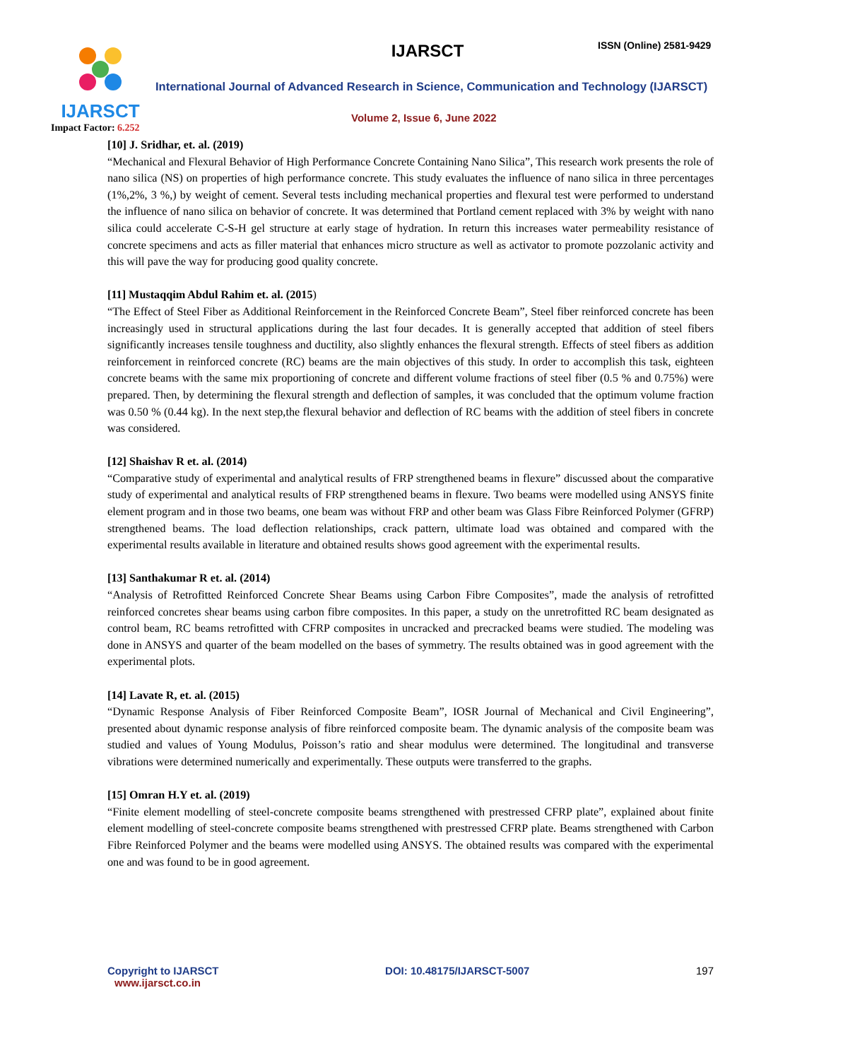IJARSCT
Impact Factor: 6.252
IJARSCT ISSN (Online) 2581-9429
International Journal of Advanced Research in Science, Communication and Technology (IJARSCT)
Volume 2, Issue 6, June 2022
[10] J. Sridhar, et. al. (2019)
“Mechanical and Flexural Behavior of High Performance Concrete Containing Nano Silica”, This research work presents the role of nano silica (NS) on properties of high performance concrete. This study evaluates the influence of nano silica in three percentages (1%,2%, 3 %,) by weight of cement. Several tests including mechanical properties and flexural test were performed to understand the influence of nano silica on behavior of concrete. It was determined that Portland cement replaced with 3% by weight with nano silica could accelerate C-S-H gel structure at early stage of hydration. In return this increases water permeability resistance of concrete specimens and acts as filler material that enhances micro structure as well as activator to promote pozzolanic activity and this will pave the way for producing good quality concrete.
[11] Mustaqqim Abdul Rahim et. al. (2015)
“The Effect of Steel Fiber as Additional Reinforcement in the Reinforced Concrete Beam”, Steel fiber reinforced concrete has been increasingly used in structural applications during the last four decades. It is generally accepted that addition of steel fibers significantly increases tensile toughness and ductility, also slightly enhances the flexural strength. Effects of steel fibers as addition reinforcement in reinforced concrete (RC) beams are the main objectives of this study. In order to accomplish this task, eighteen concrete beams with the same mix proportioning of concrete and different volume fractions of steel fiber (0.5 % and 0.75%) were prepared. Then, by determining the flexural strength and deflection of samples, it was concluded that the optimum volume fraction was 0.50 % (0.44 kg). In the next step,the flexural behavior and deflection of RC beams with the addition of steel fibers in concrete was considered.
[12] Shaishav R et. al. (2014)
“Comparative study of experimental and analytical results of FRP strengthened beams in flexure” discussed about the comparative study of experimental and analytical results of FRP strengthened beams in flexure. Two beams were modelled using ANSYS finite element program and in those two beams, one beam was without FRP and other beam was Glass Fibre Reinforced Polymer (GFRP) strengthened beams. The load deflection relationships, crack pattern, ultimate load was obtained and compared with the experimental results available in literature and obtained results shows good agreement with the experimental results.
[13] Santhakumar R et. al. (2014)
“Analysis of Retrofitted Reinforced Concrete Shear Beams using Carbon Fibre Composites”, made the analysis of retrofitted reinforced concretes shear beams using carbon fibre composites. In this paper, a study on the unretrofitted RC beam designated as control beam, RC beams retrofitted with CFRP composites in uncracked and precracked beams were studied. The modeling was done in ANSYS and quarter of the beam modelled on the bases of symmetry. The results obtained was in good agreement with the experimental plots.
[14] Lavate R, et. al. (2015)
“Dynamic Response Analysis of Fiber Reinforced Composite Beam”, IOSR Journal of Mechanical and Civil Engineering”, presented about dynamic response analysis of fibre reinforced composite beam. The dynamic analysis of the composite beam was studied and values of Young Modulus, Poisson’s ratio and shear modulus were determined. The longitudinal and transverse vibrations were determined numerically and experimentally. These outputs were transferred to the graphs.
[15] Omran H.Y et. al. (2019)
“Finite element modelling of steel-concrete composite beams strengthened with prestressed CFRP plate”, explained about finite element modelling of steel-concrete composite beams strengthened with prestressed CFRP plate. Beams strengthened with Carbon Fibre Reinforced Polymer and the beams were modelled using ANSYS. The obtained results was compared with the experimental one and was found to be in good agreement.
Copyright to IJARSCT
www.ijarsct.co.in
DOI: 10.48175/IJARSCT-5007 197